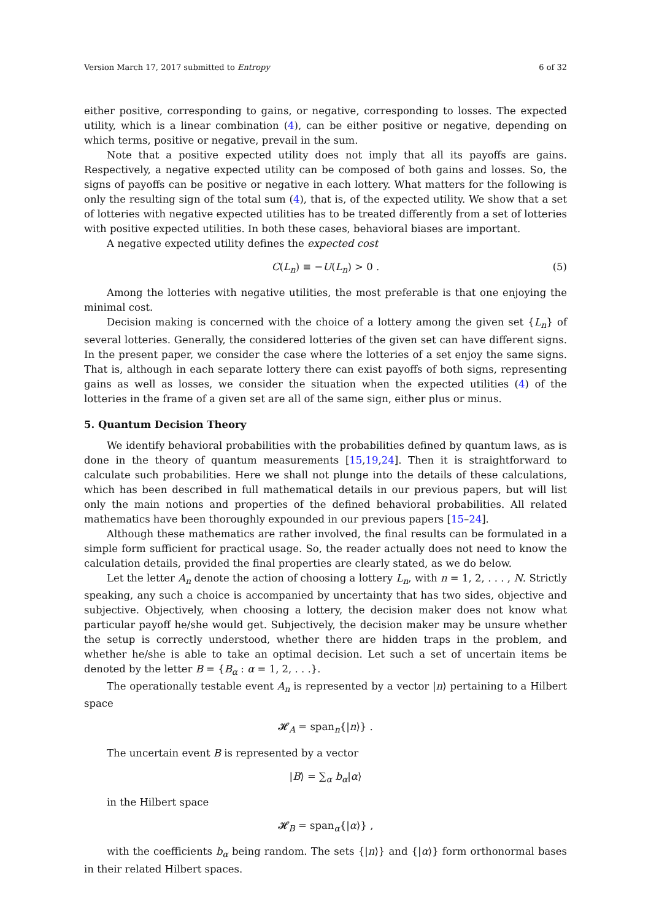Version March 17, 2017 submitted to Entropy 6 of 32
either positive, corresponding to gains, or negative, corresponding to losses. The expected utility, which is a linear combination (4), can be either positive or negative, depending on which terms, positive or negative, prevail in the sum.
Note that a positive expected utility does not imply that all its payoffs are gains. Respectively, a negative expected utility can be composed of both gains and losses. So, the signs of payoffs can be positive or negative in each lottery. What matters for the following is only the resulting sign of the total sum (4), that is, of the expected utility. We show that a set of lotteries with negative expected utilities has to be treated differently from a set of lotteries with positive expected utilities. In both these cases, behavioral biases are important.
A negative expected utility defines the expected cost
C(L<sub>n</sub>) ≡ −U(L<sub>n</sub>) > 0 . (5)
Among the lotteries with negative utilities, the most preferable is that one enjoying the minimal cost.
Decision making is concerned with the choice of a lottery among the given set {L<sub>n</sub>} of several lotteries. Generally, the considered lotteries of the given set can have different signs. In the present paper, we consider the case where the lotteries of a set enjoy the same signs. That is, although in each separate lottery there can exist payoffs of both signs, representing gains as well as losses, we consider the situation when the expected utilities (4) of the lotteries in the frame of a given set are all of the same sign, either plus or minus.
5. Quantum Decision Theory
We identify behavioral probabilities with the probabilities defined by quantum laws, as is done in the theory of quantum measurements [15,19,24]. Then it is straightforward to calculate such probabilities. Here we shall not plunge into the details of these calculations, which has been described in full mathematical details in our previous papers, but will list only the main notions and properties of the defined behavioral probabilities. All related mathematics have been thoroughly expounded in our previous papers [15–24].
Although these mathematics are rather involved, the final results can be formulated in a simple form sufficient for practical usage. So, the reader actually does not need to know the calculation details, provided the final properties are clearly stated, as we do below.
Let the letter A<sub>n</sub> denote the action of choosing a lottery L<sub>n</sub>, with n = 1, 2, . . . , N. Strictly speaking, any such a choice is accompanied by uncertainty that has two sides, objective and subjective. Objectively, when choosing a lottery, the decision maker does not know what particular payoff he/she would get. Subjectively, the decision maker may be unsure whether the setup is correctly understood, whether there are hidden traps in the problem, and whether he/she is able to take an optimal decision. Let such a set of uncertain items be denoted by the letter B = {B<sub>α</sub> : α = 1, 2, . . .}.
The operationally testable event A<sub>n</sub> is represented by a vector |n⟩ pertaining to a Hilbert space
𝓗<sub>A</sub> = span<sub>n</sub>{|n⟩} .
The uncertain event B is represented by a vector
|B⟩ = ∑<sub>α</sub> b<sub>α</sub>|α⟩
in the Hilbert space
𝓗<sub>B</sub> = span<sub>α</sub>{|α⟩} ,
with the coefficients b<sub>α</sub> being random. The sets {|n⟩} and {|α⟩} form orthonormal bases in their related Hilbert spaces.